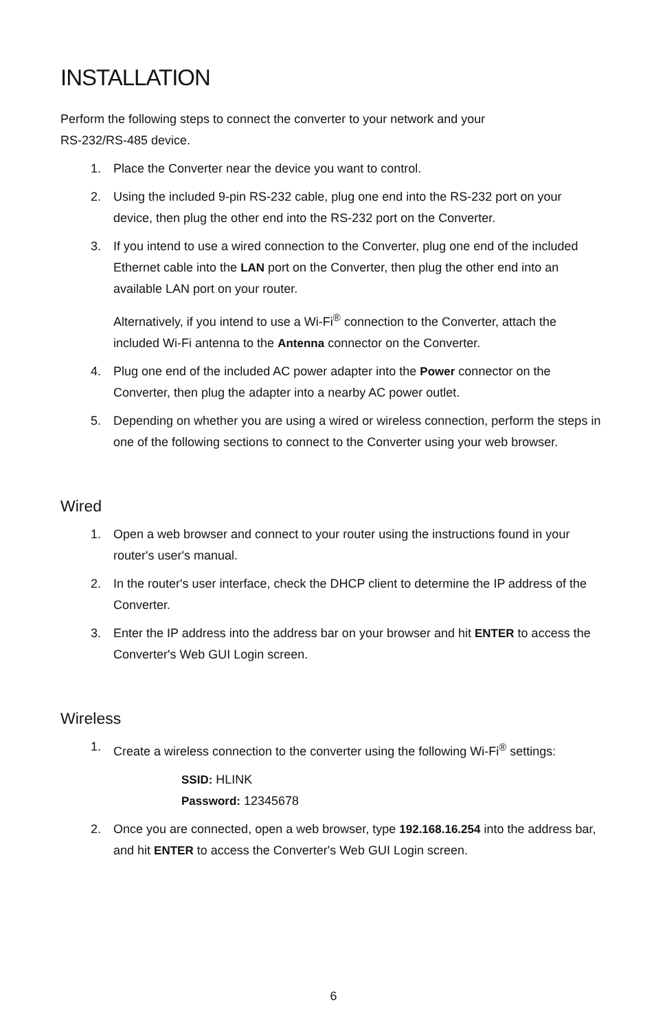INSTALLATION
Perform the following steps to connect the converter to your network and your
RS-232/RS-485 device.
1. Place the Converter near the device you want to control.
2. Using the included 9-pin RS-232 cable, plug one end into the RS-232 port on your device, then plug the other end into the RS-232 port on the Converter.
3. If you intend to use a wired connection to the Converter, plug one end of the included Ethernet cable into the LAN port on the Converter, then plug the other end into an available LAN port on your router.
Alternatively, if you intend to use a Wi-Fi<sup>®</sup> connection to the Converter, attach the included Wi-Fi antenna to the Antenna connector on the Converter.
4. Plug one end of the included AC power adapter into the Power connector on the Converter, then plug the adapter into a nearby AC power outlet.
5. Depending on whether you are using a wired or wireless connection, perform the steps in one of the following sections to connect to the Converter using your web browser.
Wired
1. Open a web browser and connect to your router using the instructions found in your router's user's manual.
2. In the router's user interface, check the DHCP client to determine the IP address of the Converter.
3. Enter the IP address into the address bar on your browser and hit ENTER to access the Converter's Web GUI Login screen.
Wireless
1. Create a wireless connection to the converter using the following Wi-Fi<sup>®</sup> settings:
SSID: HLINK
Password: 12345678
2. Once you are connected, open a web browser, type 192.168.16.254 into the address bar, and hit ENTER to access the Converter's Web GUI Login screen.
6